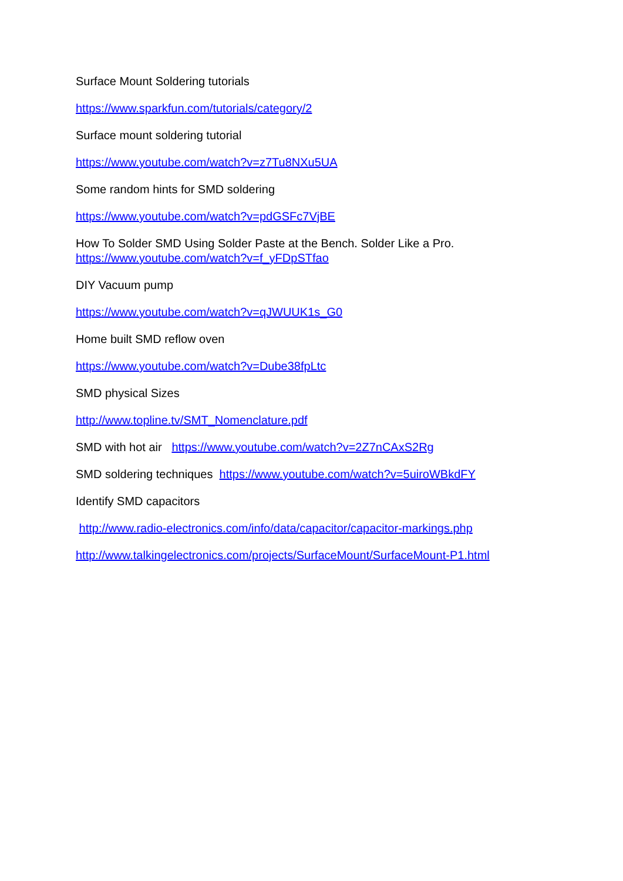Surface Mount Soldering tutorials
https://www.sparkfun.com/tutorials/category/2
Surface mount soldering tutorial
https://www.youtube.com/watch?v=z7Tu8NXu5UA
Some random hints for SMD soldering
https://www.youtube.com/watch?v=pdGSFc7VjBE
How To Solder SMD Using Solder Paste at the Bench. Solder Like a Pro.
https://www.youtube.com/watch?v=f_yFDpSTfao
DIY Vacuum pump
https://www.youtube.com/watch?v=qJWUUK1s_G0
Home built SMD reflow oven
https://www.youtube.com/watch?v=Dube38fpLtc
SMD physical Sizes
http://www.topline.tv/SMT_Nomenclature.pdf
SMD with hot air https://www.youtube.com/watch?v=2Z7nCAxS2Rg
SMD soldering techniques https://www.youtube.com/watch?v=5uiroWBkdFY
Identify SMD capacitors
http://www.radio-electronics.com/info/data/capacitor/capacitor-markings.php
http://www.talkingelectronics.com/projects/SurfaceMount/SurfaceMount-P1.html